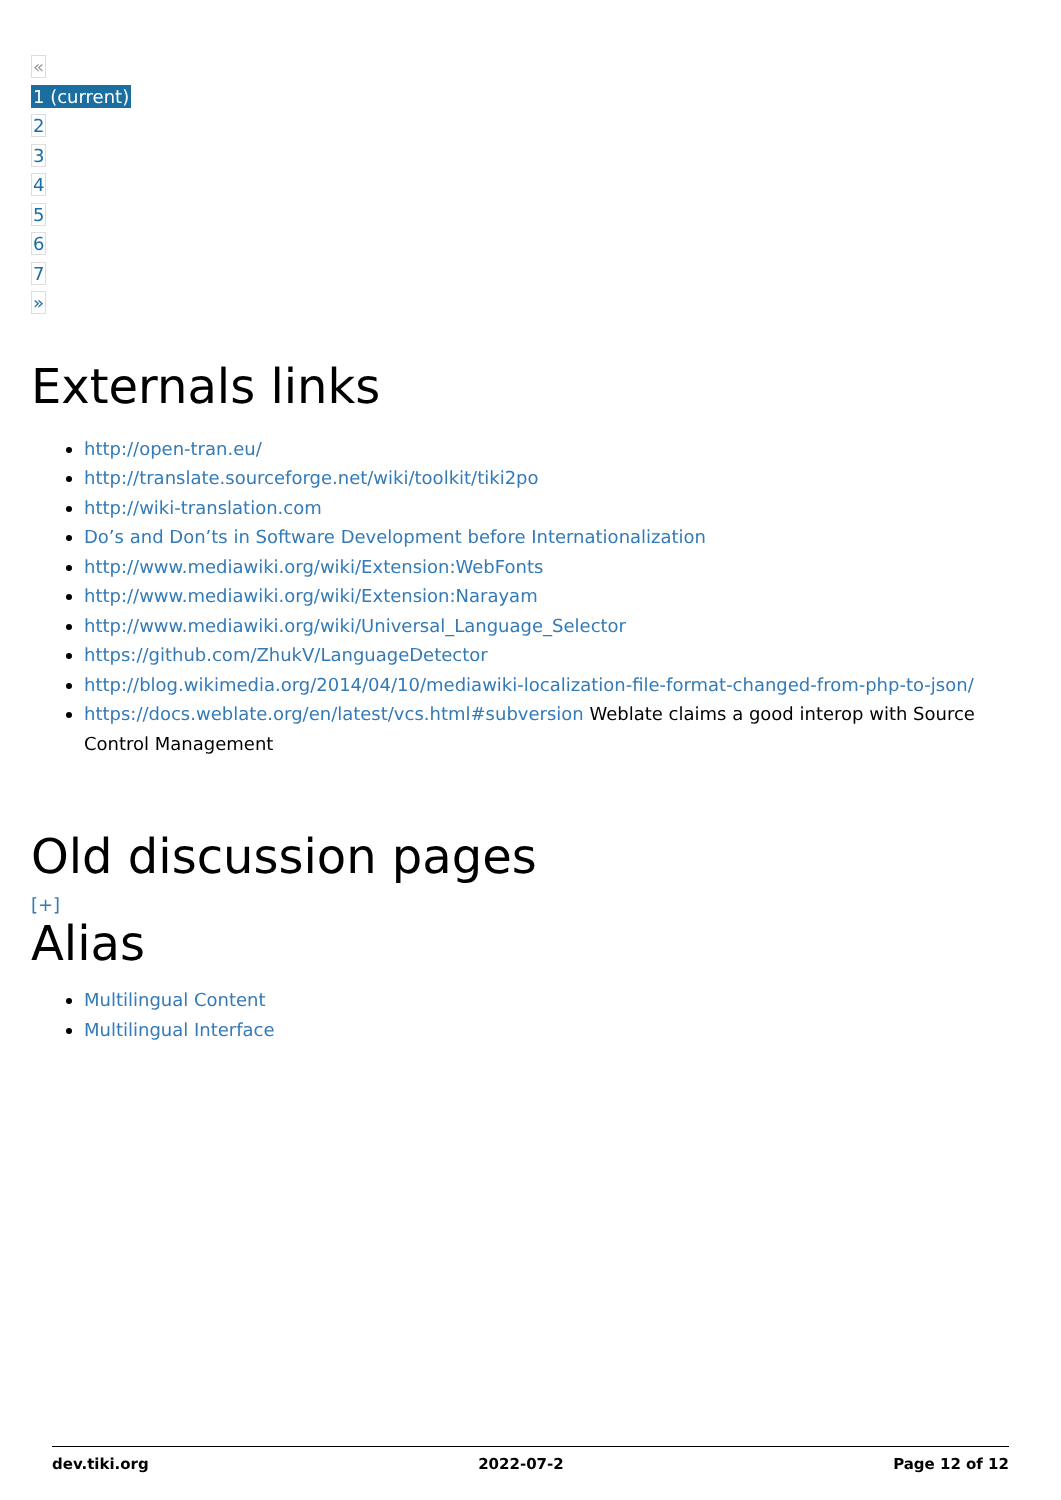«
1 (current)
2
3
4
5
6
7
»
Externals links
http://open-tran.eu/
http://translate.sourceforge.net/wiki/toolkit/tiki2po
http://wiki-translation.com
Do’s and Don’ts in Software Development before Internationalization
http://www.mediawiki.org/wiki/Extension:WebFonts
http://www.mediawiki.org/wiki/Extension:Narayam
http://www.mediawiki.org/wiki/Universal_Language_Selector
https://github.com/ZhukV/LanguageDetector
http://blog.wikimedia.org/2014/04/10/mediawiki-localization-file-format-changed-from-php-to-json/
https://docs.weblate.org/en/latest/vcs.html#subversion Weblate claims a good interop with Source Control Management
Old discussion pages
[+]
Alias
Multilingual Content
Multilingual Interface
dev.tiki.org 2022-07-2 Page 12 of 12